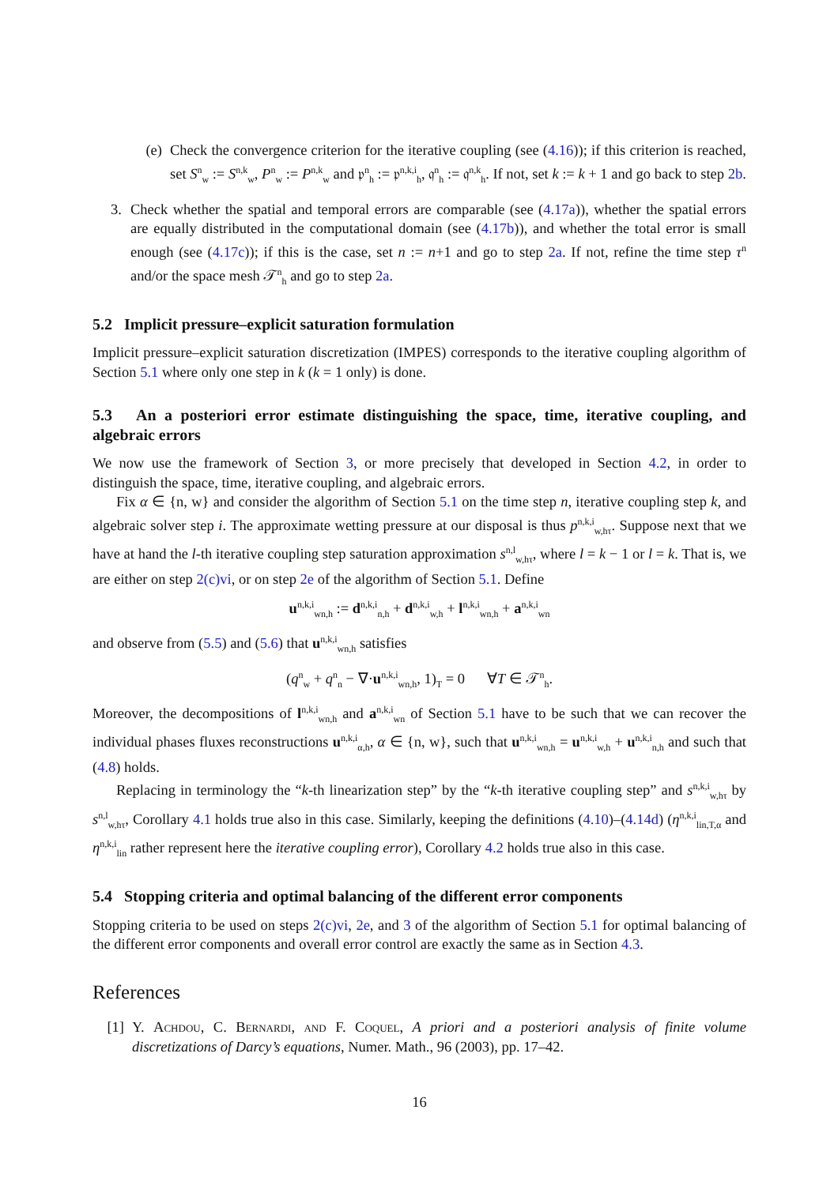(e) Check the convergence criterion for the iterative coupling (see (4.16)); if this criterion is reached, set S<sup>n</sup><sub>w</sub> := S<sup>n,k</sup><sub>w</sub>, P<sup>n</sup><sub>w</sub> := P<sup>n,k</sup><sub>w</sub> and 𝔭<sup>n</sup><sub>h</sub> := 𝔭<sup>n,k,i</sup><sub>h</sub>, 𝔮<sup>n</sup><sub>h</sub> := 𝔮<sup>n,k</sup><sub>h</sub>. If not, set k := k + 1 and go back to step 2b.
3. Check whether the spatial and temporal errors are comparable (see (4.17a)), whether the spatial errors are equally distributed in the computational domain (see (4.17b)), and whether the total error is small enough (see (4.17c)); if this is the case, set n := n+1 and go to step 2a. If not, refine the time step τ<sup>n</sup> and/or the space mesh 𝒯<sup>n</sup><sub>h</sub> and go to step 2a.
5.2 Implicit pressure–explicit saturation formulation
Implicit pressure–explicit saturation discretization (IMPES) corresponds to the iterative coupling algorithm of Section 5.1 where only one step in k (k = 1 only) is done.
5.3 An a posteriori error estimate distinguishing the space, time, iterative coupling, and algebraic errors
We now use the framework of Section 3, or more precisely that developed in Section 4.2, in order to distinguish the space, time, iterative coupling, and algebraic errors.
Fix α ∈ {n, w} and consider the algorithm of Section 5.1 on the time step n, iterative coupling step k, and algebraic solver step i. The approximate wetting pressure at our disposal is thus p<sup>n,k,i</sup><sub>w,hτ</sub>. Suppose next that we have at hand the l-th iterative coupling step saturation approximation s<sup>n,l</sup><sub>w,hτ</sub>, where l = k − 1 or l = k. That is, we are either on step 2(c)vi, or on step 2e of the algorithm of Section 5.1. Define
u<sup>n,k,i</sup><sub>wn,h</sub> := d<sup>n,k,i</sup><sub>n,h</sub> + d<sup>n,k,i</sup><sub>w,h</sub> + l<sup>n,k,i</sup><sub>wn,h</sub> + a<sup>n,k,i</sup><sub>wn</sub>
and observe from (5.5) and (5.6) that u<sup>n,k,i</sup><sub>wn,h</sub> satisfies
(q<sup>n</sup><sub>w</sub> + q<sup>n</sup><sub>n</sub> − ∇·u<sup>n,k,i</sup><sub>wn,h</sub>, 1)<sub>T</sub> = 0 ∀T ∈ 𝒯<sup>n</sup><sub>h</sub>.
Moreover, the decompositions of l<sup>n,k,i</sup><sub>wn,h</sub> and a<sup>n,k,i</sup><sub>wn</sub> of Section 5.1 have to be such that we can recover the individual phases fluxes reconstructions u<sup>n,k,i</sup><sub>α,h</sub>, α ∈ {n, w}, such that u<sup>n,k,i</sup><sub>wn,h</sub> = u<sup>n,k,i</sup><sub>w,h</sub> + u<sup>n,k,i</sup><sub>n,h</sub> and such that (4.8) holds.
Replacing in terminology the “k-th linearization step” by the “k-th iterative coupling step” and s<sup>n,k,i</sup><sub>w,hτ</sub> by s<sup>n,l</sup><sub>w,hτ</sub>, Corollary 4.1 holds true also in this case. Similarly, keeping the definitions (4.10)–(4.14d) (η<sup>n,k,i</sup><sub>lin,T,α</sub> and η<sup>n,k,i</sup><sub>lin</sub> rather represent here the iterative coupling error), Corollary 4.2 holds true also in this case.
5.4 Stopping criteria and optimal balancing of the different error components
Stopping criteria to be used on steps 2(c)vi, 2e, and 3 of the algorithm of Section 5.1 for optimal balancing of the different error components and overall error control are exactly the same as in Section 4.3.
References
[1] Y. Achdou, C. Bernardi, and F. Coquel, A priori and a posteriori analysis of finite volume discretizations of Darcy’s equations, Numer. Math., 96 (2003), pp. 17–42.
16